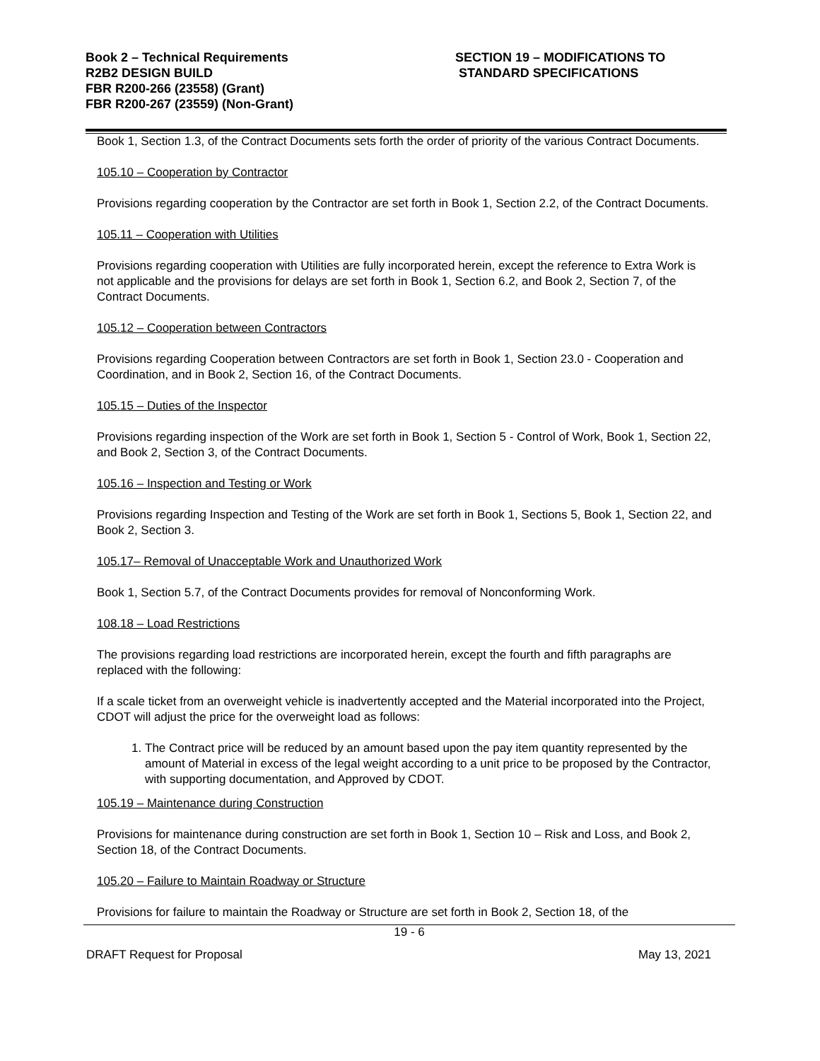Book 2 – Technical Requirements
R2B2 DESIGN BUILD
FBR R200-266 (23558) (Grant)
FBR R200-267 (23559) (Non-Grant)
SECTION 19 – MODIFICATIONS TO
STANDARD SPECIFICATIONS
Book 1, Section 1.3, of the Contract Documents sets forth the order of priority of the various Contract Documents.
105.10 – Cooperation by Contractor
Provisions regarding cooperation by the Contractor are set forth in Book 1, Section 2.2, of the Contract Documents.
105.11 – Cooperation with Utilities
Provisions regarding cooperation with Utilities are fully incorporated herein, except the reference to Extra Work is not applicable and the provisions for delays are set forth in Book 1, Section 6.2, and Book 2, Section 7, of the Contract Documents.
105.12 – Cooperation between Contractors
Provisions regarding Cooperation between Contractors are set forth in Book 1, Section 23.0 - Cooperation and Coordination, and in Book 2, Section 16, of the Contract Documents.
105.15 – Duties of the Inspector
Provisions regarding inspection of the Work are set forth in Book 1, Section 5 - Control of Work, Book 1, Section 22, and Book 2, Section 3, of the Contract Documents.
105.16 – Inspection and Testing or Work
Provisions regarding Inspection and Testing of the Work are set forth in Book 1, Sections 5, Book 1, Section 22, and Book 2, Section 3.
105.17– Removal of Unacceptable Work and Unauthorized Work
Book 1, Section 5.7, of the Contract Documents provides for removal of Nonconforming Work.
108.18 – Load Restrictions
The provisions regarding load restrictions are incorporated herein, except the fourth and fifth paragraphs are replaced with the following:
If a scale ticket from an overweight vehicle is inadvertently accepted and the Material incorporated into the Project, CDOT will adjust the price for the overweight load as follows:
1. The Contract price will be reduced by an amount based upon the pay item quantity represented by the amount of Material in excess of the legal weight according to a unit price to be proposed by the Contractor, with supporting documentation, and Approved by CDOT.
105.19 – Maintenance during Construction
Provisions for maintenance during construction are set forth in Book 1, Section 10 – Risk and Loss, and Book 2, Section 18, of the Contract Documents.
105.20 – Failure to Maintain Roadway or Structure
Provisions for failure to maintain the Roadway or Structure are set forth in Book 2, Section 18, of the
19 - 6
DRAFT Request for Proposal May 13, 2021